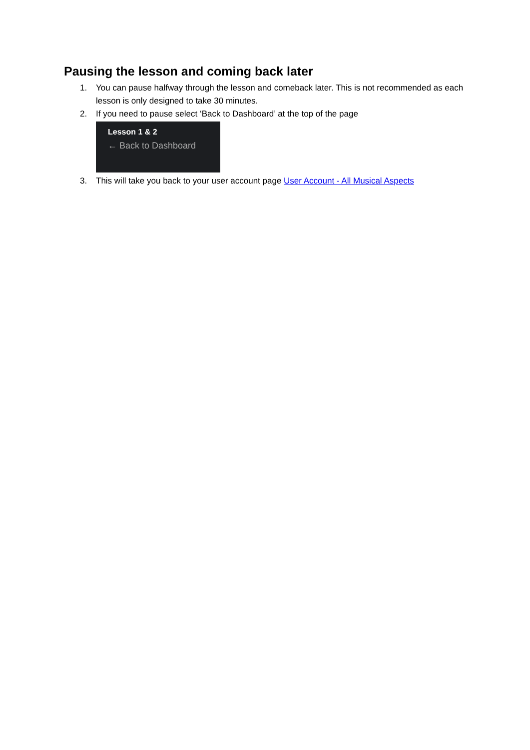Pausing the lesson and coming back later
1. You can pause halfway through the lesson and comeback later. This is not recommended as each lesson is only designed to take 30 minutes.
2. If you need to pause select ‘Back to Dashboard’ at the top of the page
Lesson 1 & 2
← Back to Dashboard
3. This will take you back to your user account page User Account - All Musical Aspects